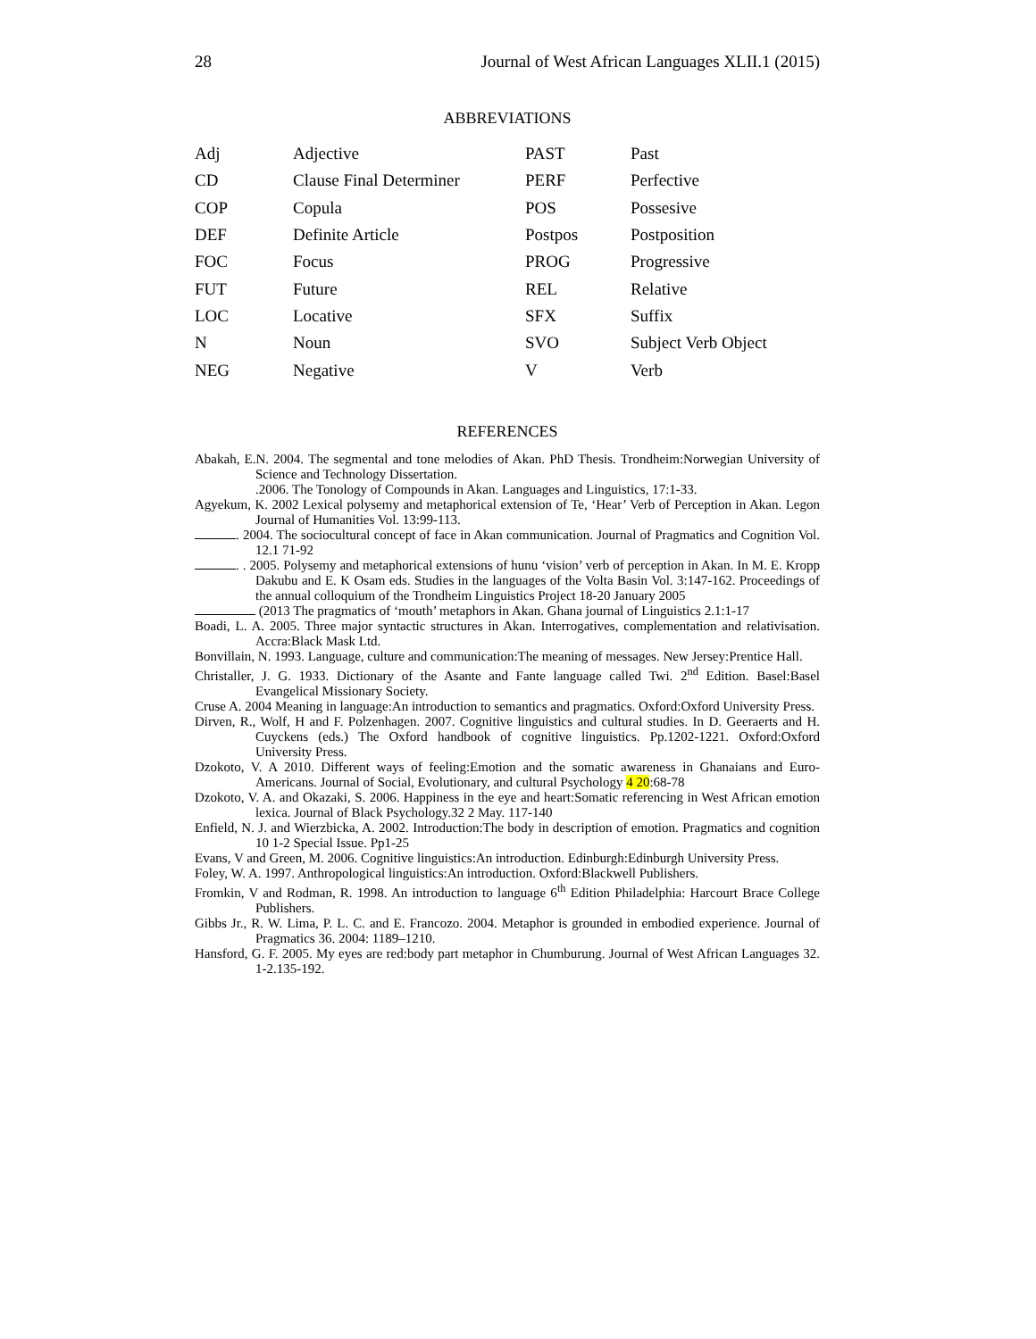28 Journal of West African Languages XLII.1 (2015)
ABBREVIATIONS
| Adj | Adjective | PAST | Past |
| CD | Clause Final Determiner | PERF | Perfective |
| COP | Copula | POS | Possesive |
| DEF | Definite Article | Postpos | Postposition |
| FOC | Focus | PROG | Progressive |
| FUT | Future | REL | Relative |
| LOC | Locative | SFX | Suffix |
| N | Noun | SVO | Subject Verb Object |
| NEG | Negative | V | Verb |
REFERENCES
Abakah, E.N. 2004. The segmental and tone melodies of Akan. PhD Thesis. Trondheim:Norwegian University of Science and Technology Dissertation.
.2006. The Tonology of Compounds in Akan. Languages and Linguistics, 17:1-33.
Agyekum, K. 2002 Lexical polysemy and metaphorical extension of Te, ‘Hear’ Verb of Perception in Akan. Legon Journal of Humanities Vol. 13:99-113.
. 2004. The sociocultural concept of face in Akan communication. Journal of Pragmatics and Cognition Vol. 12.1 71-92
. . 2005. Polysemy and metaphorical extensions of hunu ‘vision’ verb of perception in Akan. In M. E. Kropp Dakubu and E. K Osam eds. Studies in the languages of the Volta Basin Vol. 3:147-162. Proceedings of the annual colloquium of the Trondheim Linguistics Project 18-20 January 2005
(2013 The pragmatics of ‘mouth’ metaphors in Akan. Ghana journal of Linguistics 2.1:1-17
Boadi, L. A. 2005. Three major syntactic structures in Akan. Interrogatives, complementation and relativisation. Accra:Black Mask Ltd.
Bonvillain, N. 1993. Language, culture and communication:The meaning of messages. New Jersey:Prentice Hall.
Christaller, J. G. 1933. Dictionary of the Asante and Fante language called Twi. 2<sup>nd</sup> Edition. Basel:Basel Evangelical Missionary Society.
Cruse A. 2004 Meaning in language:An introduction to semantics and pragmatics. Oxford:Oxford University Press.
Dirven, R., Wolf, H and F. Polzenhagen. 2007. Cognitive linguistics and cultural studies. In D. Geeraerts and H. Cuyckens (eds.) The Oxford handbook of cognitive linguistics. Pp.1202-1221. Oxford:Oxford University Press.
Dzokoto, V. A 2010. Different ways of feeling:Emotion and the somatic awareness in Ghanaians and Euro-Americans. Journal of Social, Evolutionary, and cultural Psychology 4 20:68-78
Dzokoto, V. A. and Okazaki, S. 2006. Happiness in the eye and heart:Somatic referencing in West African emotion lexica. Journal of Black Psychology.32 2 May. 117-140
Enfield, N. J. and Wierzbicka, A. 2002. Introduction:The body in description of emotion. Pragmatics and cognition 10 1-2 Special Issue. Pp1-25
Evans, V and Green, M. 2006. Cognitive linguistics:An introduction. Edinburgh:Edinburgh University Press.
Foley, W. A. 1997. Anthropological linguistics:An introduction. Oxford:Blackwell Publishers.
Fromkin, V and Rodman, R. 1998. An introduction to language 6<sup>th</sup> Edition Philadelphia: Harcourt Brace College Publishers.
Gibbs Jr., R. W. Lima, P. L. C. and E. Francozo. 2004. Metaphor is grounded in embodied experience. Journal of Pragmatics 36. 2004: 1189–1210.
Hansford, G. F. 2005. My eyes are red:body part metaphor in Chumburung. Journal of West African Languages 32. 1-2.135-192.